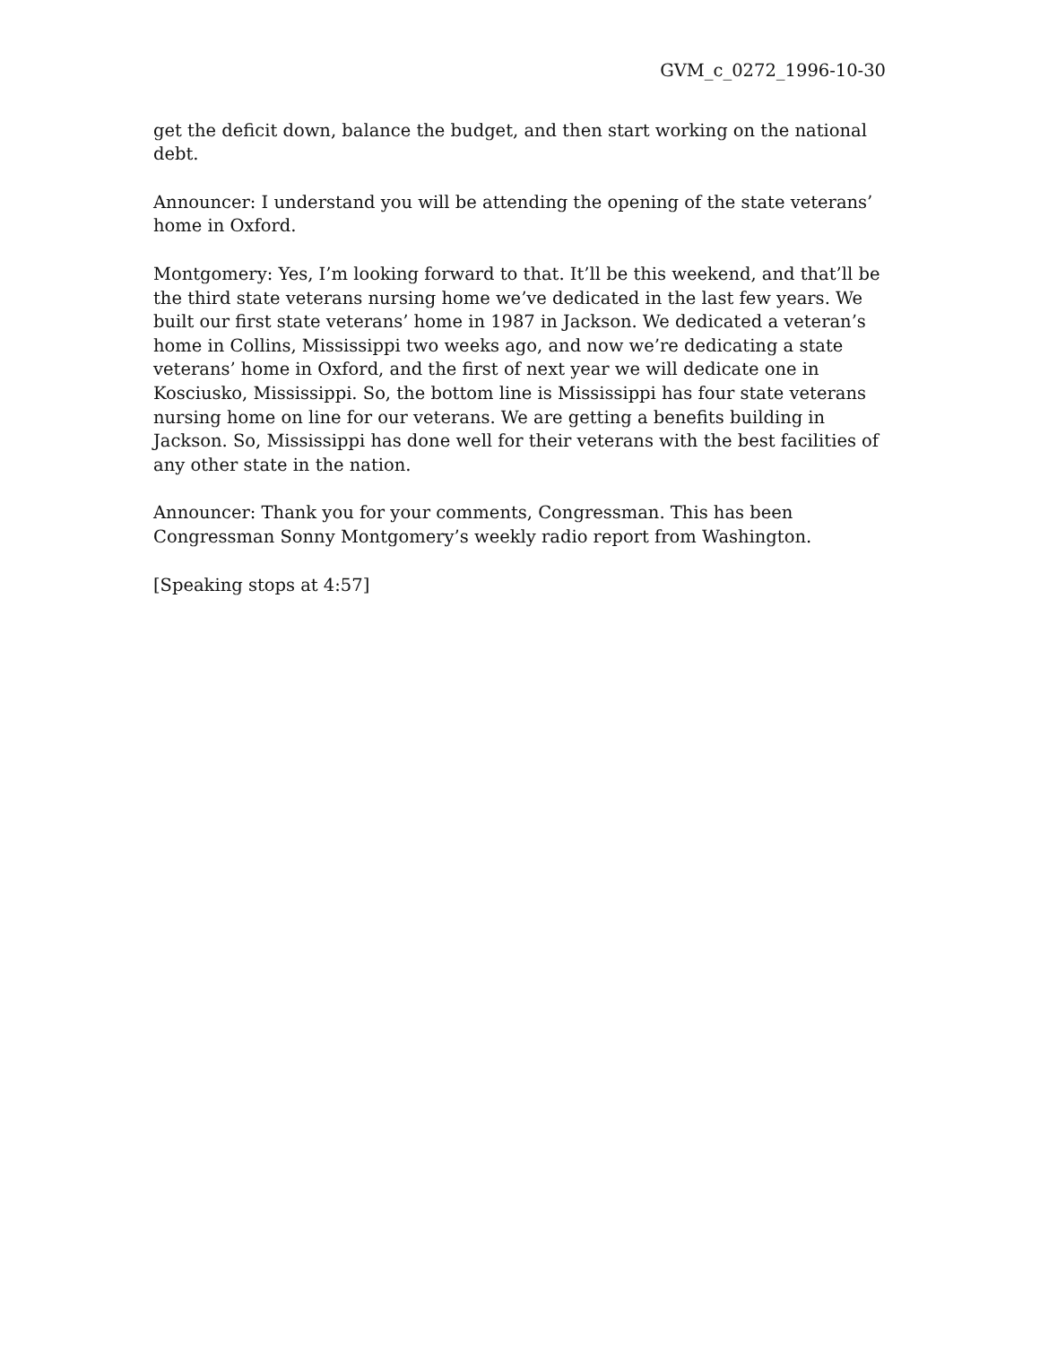GVM_c_0272_1996-10-30
get the deficit down, balance the budget, and then start working on the national debt.
Announcer: I understand you will be attending the opening of the state veterans’ home in Oxford.
Montgomery: Yes, I’m looking forward to that. It’ll be this weekend, and that’ll be the third state veterans nursing home we’ve dedicated in the last few years. We built our first state veterans’ home in 1987 in Jackson. We dedicated a veteran’s home in Collins, Mississippi two weeks ago, and now we’re dedicating a state veterans’ home in Oxford, and the first of next year we will dedicate one in Kosciusko, Mississippi. So, the bottom line is Mississippi has four state veterans nursing home on line for our veterans. We are getting a benefits building in Jackson. So, Mississippi has done well for their veterans with the best facilities of any other state in the nation.
Announcer: Thank you for your comments, Congressman. This has been Congressman Sonny Montgomery’s weekly radio report from Washington.
[Speaking stops at 4:57]